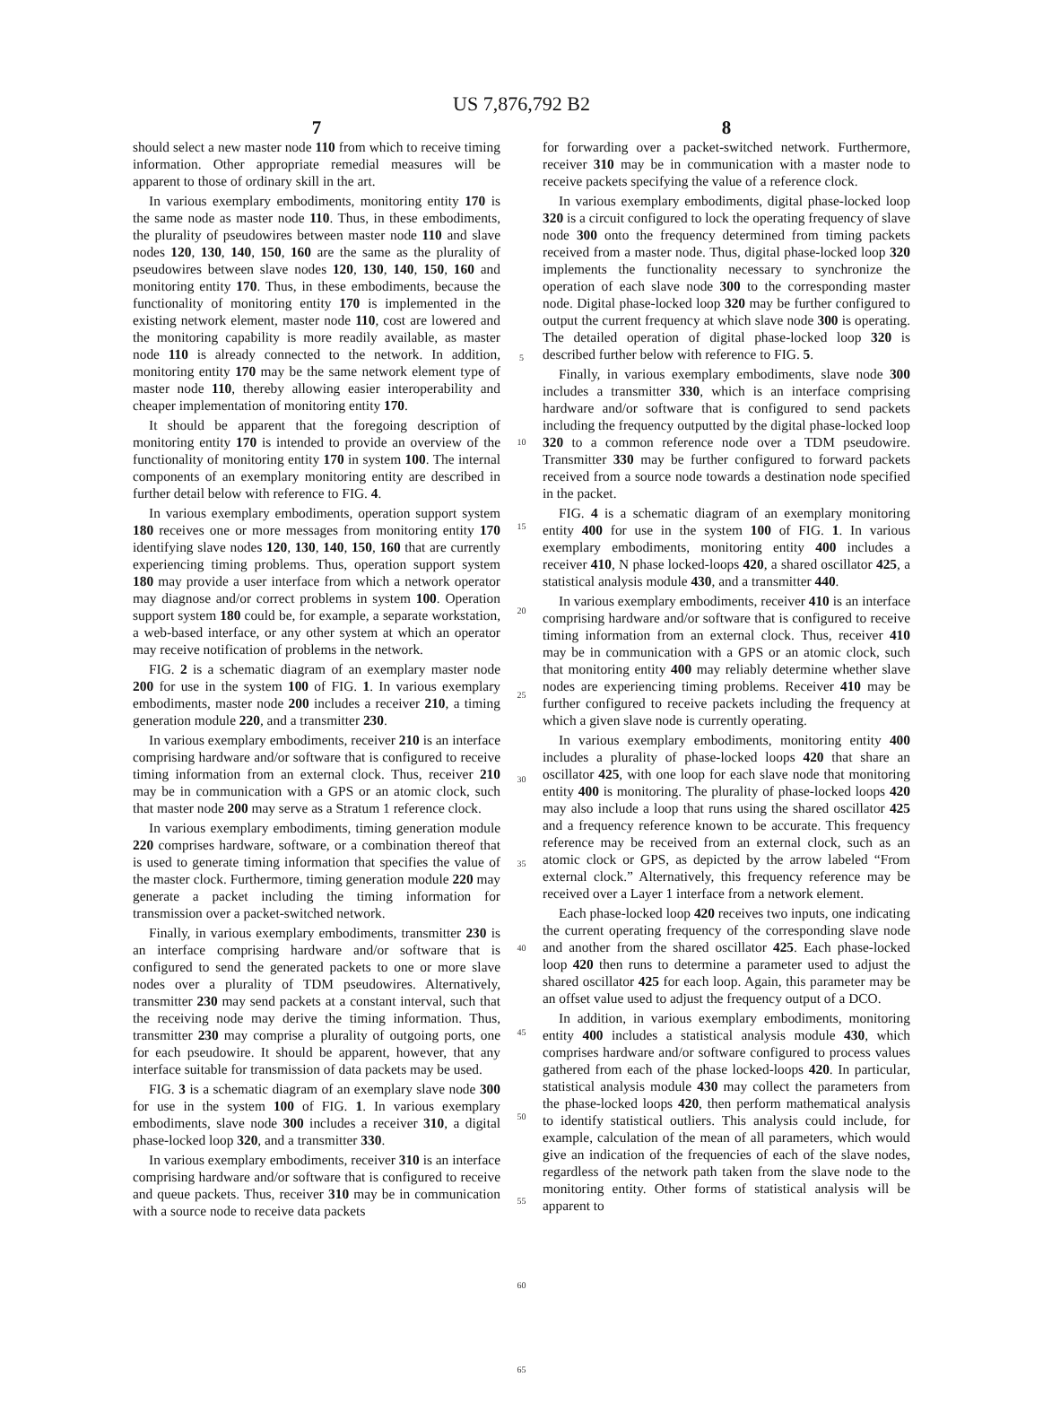US 7,876,792 B2
7
should select a new master node 110 from which to receive timing information. Other appropriate remedial measures will be apparent to those of ordinary skill in the art.
In various exemplary embodiments, monitoring entity 170 is the same node as master node 110. Thus, in these embodiments, the plurality of pseudowires between master node 110 and slave nodes 120, 130, 140, 150, 160 are the same as the plurality of pseudowires between slave nodes 120, 130, 140, 150, 160 and monitoring entity 170. Thus, in these embodiments, because the functionality of monitoring entity 170 is implemented in the existing network element, master node 110, cost are lowered and the monitoring capability is more readily available, as master node 110 is already connected to the network. In addition, monitoring entity 170 may be the same network element type of master node 110, thereby allowing easier interoperability and cheaper implementation of monitoring entity 170.
It should be apparent that the foregoing description of monitoring entity 170 is intended to provide an overview of the functionality of monitoring entity 170 in system 100. The internal components of an exemplary monitoring entity are described in further detail below with reference to FIG. 4.
In various exemplary embodiments, operation support system 180 receives one or more messages from monitoring entity 170 identifying slave nodes 120, 130, 140, 150, 160 that are currently experiencing timing problems. Thus, operation support system 180 may provide a user interface from which a network operator may diagnose and/or correct problems in system 100. Operation support system 180 could be, for example, a separate workstation, a web-based interface, or any other system at which an operator may receive notification of problems in the network.
FIG. 2 is a schematic diagram of an exemplary master node 200 for use in the system 100 of FIG. 1. In various exemplary embodiments, master node 200 includes a receiver 210, a timing generation module 220, and a transmitter 230.
In various exemplary embodiments, receiver 210 is an interface comprising hardware and/or software that is configured to receive timing information from an external clock. Thus, receiver 210 may be in communication with a GPS or an atomic clock, such that master node 200 may serve as a Stratum 1 reference clock.
In various exemplary embodiments, timing generation module 220 comprises hardware, software, or a combination thereof that is used to generate timing information that specifies the value of the master clock. Furthermore, timing generation module 220 may generate a packet including the timing information for transmission over a packet-switched network.
Finally, in various exemplary embodiments, transmitter 230 is an interface comprising hardware and/or software that is configured to send the generated packets to one or more slave nodes over a plurality of TDM pseudowires. Alternatively, transmitter 230 may send packets at a constant interval, such that the receiving node may derive the timing information. Thus, transmitter 230 may comprise a plurality of outgoing ports, one for each pseudowire. It should be apparent, however, that any interface suitable for transmission of data packets may be used.
FIG. 3 is a schematic diagram of an exemplary slave node 300 for use in the system 100 of FIG. 1. In various exemplary embodiments, slave node 300 includes a receiver 310, a digital phase-locked loop 320, and a transmitter 330.
In various exemplary embodiments, receiver 310 is an interface comprising hardware and/or software that is configured to receive and queue packets. Thus, receiver 310 may be in communication with a source node to receive data packets
5
10
15
20
25
30
35
40
45
50
55
60
65
8
for forwarding over a packet-switched network. Furthermore, receiver 310 may be in communication with a master node to receive packets specifying the value of a reference clock.
In various exemplary embodiments, digital phase-locked loop 320 is a circuit configured to lock the operating frequency of slave node 300 onto the frequency determined from timing packets received from a master node. Thus, digital phase-locked loop 320 implements the functionality necessary to synchronize the operation of each slave node 300 to the corresponding master node. Digital phase-locked loop 320 may be further configured to output the current frequency at which slave node 300 is operating. The detailed operation of digital phase-locked loop 320 is described further below with reference to FIG. 5.
Finally, in various exemplary embodiments, slave node 300 includes a transmitter 330, which is an interface comprising hardware and/or software that is configured to send packets including the frequency outputted by the digital phase-locked loop 320 to a common reference node over a TDM pseudowire. Transmitter 330 may be further configured to forward packets received from a source node towards a destination node specified in the packet.
FIG. 4 is a schematic diagram of an exemplary monitoring entity 400 for use in the system 100 of FIG. 1. In various exemplary embodiments, monitoring entity 400 includes a receiver 410, N phase locked-loops 420, a shared oscillator 425, a statistical analysis module 430, and a transmitter 440.
In various exemplary embodiments, receiver 410 is an interface comprising hardware and/or software that is configured to receive timing information from an external clock. Thus, receiver 410 may be in communication with a GPS or an atomic clock, such that monitoring entity 400 may reliably determine whether slave nodes are experiencing timing problems. Receiver 410 may be further configured to receive packets including the frequency at which a given slave node is currently operating.
In various exemplary embodiments, monitoring entity 400 includes a plurality of phase-locked loops 420 that share an oscillator 425, with one loop for each slave node that monitoring entity 400 is monitoring. The plurality of phase-locked loops 420 may also include a loop that runs using the shared oscillator 425 and a frequency reference known to be accurate. This frequency reference may be received from an external clock, such as an atomic clock or GPS, as depicted by the arrow labeled “From external clock.” Alternatively, this frequency reference may be received over a Layer 1 interface from a network element.
Each phase-locked loop 420 receives two inputs, one indicating the current operating frequency of the corresponding slave node and another from the shared oscillator 425. Each phase-locked loop 420 then runs to determine a parameter used to adjust the shared oscillator 425 for each loop. Again, this parameter may be an offset value used to adjust the frequency output of a DCO.
In addition, in various exemplary embodiments, monitoring entity 400 includes a statistical analysis module 430, which comprises hardware and/or software configured to process values gathered from each of the phase locked-loops 420. In particular, statistical analysis module 430 may collect the parameters from the phase-locked loops 420, then perform mathematical analysis to identify statistical outliers. This analysis could include, for example, calculation of the mean of all parameters, which would give an indication of the frequencies of each of the slave nodes, regardless of the network path taken from the slave node to the monitoring entity. Other forms of statistical analysis will be apparent to